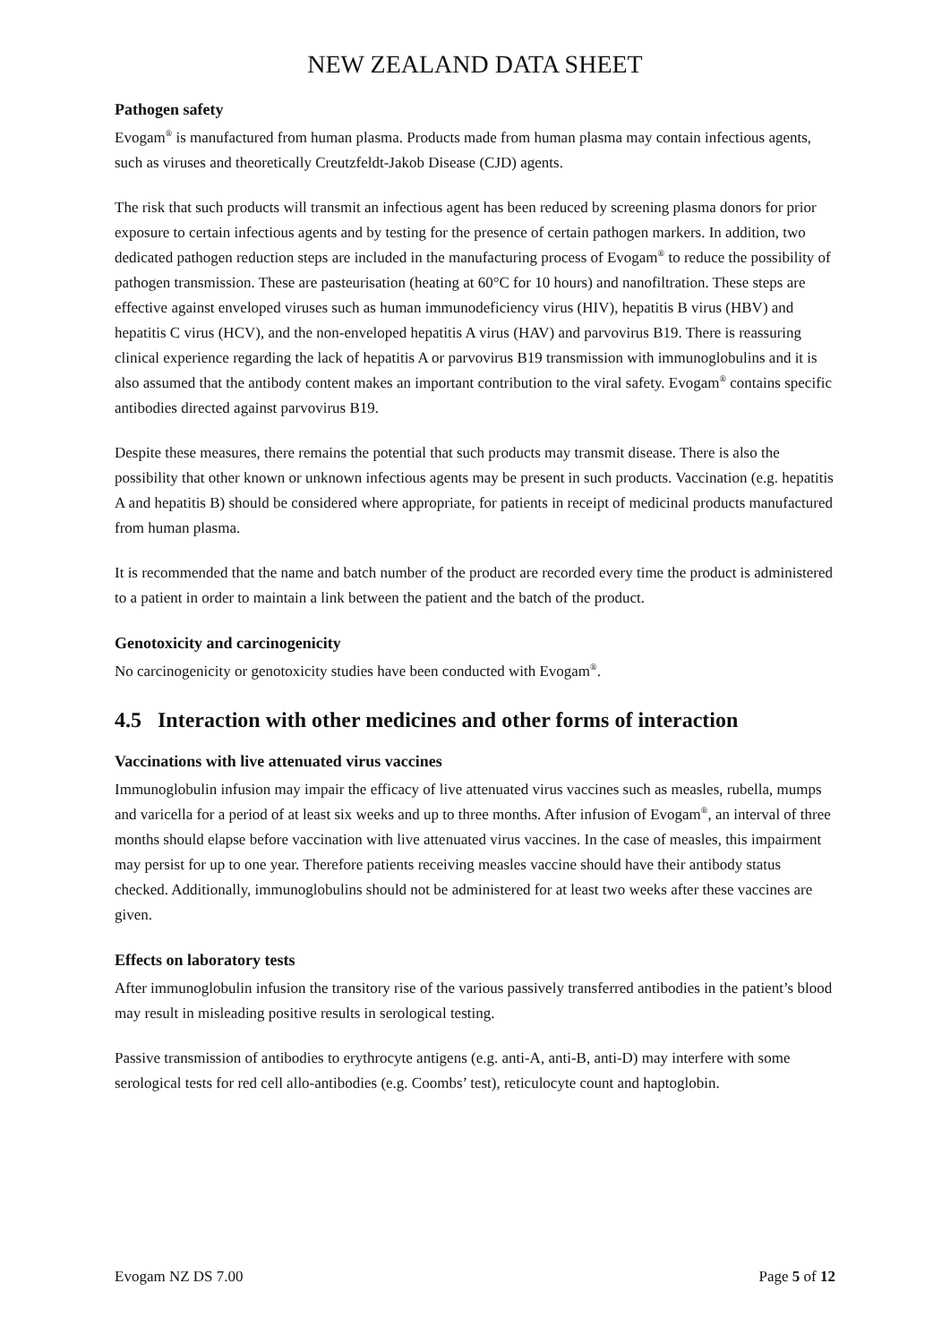NEW ZEALAND DATA SHEET
Pathogen safety
Evogam<sup>®</sup> is manufactured from human plasma. Products made from human plasma may contain infectious agents, such as viruses and theoretically Creutzfeldt-Jakob Disease (CJD) agents.
The risk that such products will transmit an infectious agent has been reduced by screening plasma donors for prior exposure to certain infectious agents and by testing for the presence of certain pathogen markers. In addition, two dedicated pathogen reduction steps are included in the manufacturing process of Evogam<sup>®</sup> to reduce the possibility of pathogen transmission. These are pasteurisation (heating at 60°C for 10 hours) and nanofiltration. These steps are effective against enveloped viruses such as human immunodeficiency virus (HIV), hepatitis B virus (HBV) and hepatitis C virus (HCV), and the non-enveloped hepatitis A virus (HAV) and parvovirus B19. There is reassuring clinical experience regarding the lack of hepatitis A or parvovirus B19 transmission with immunoglobulins and it is also assumed that the antibody content makes an important contribution to the viral safety. Evogam<sup>®</sup> contains specific antibodies directed against parvovirus B19.
Despite these measures, there remains the potential that such products may transmit disease. There is also the possibility that other known or unknown infectious agents may be present in such products. Vaccination (e.g. hepatitis A and hepatitis B) should be considered where appropriate, for patients in receipt of medicinal products manufactured from human plasma.
It is recommended that the name and batch number of the product are recorded every time the product is administered to a patient in order to maintain a link between the patient and the batch of the product.
Genotoxicity and carcinogenicity
No carcinogenicity or genotoxicity studies have been conducted with Evogam<sup>®</sup>.
4.5 Interaction with other medicines and other forms of interaction
Vaccinations with live attenuated virus vaccines
Immunoglobulin infusion may impair the efficacy of live attenuated virus vaccines such as measles, rubella, mumps and varicella for a period of at least six weeks and up to three months. After infusion of Evogam<sup>®</sup>, an interval of three months should elapse before vaccination with live attenuated virus vaccines. In the case of measles, this impairment may persist for up to one year. Therefore patients receiving measles vaccine should have their antibody status checked. Additionally, immunoglobulins should not be administered for at least two weeks after these vaccines are given.
Effects on laboratory tests
After immunoglobulin infusion the transitory rise of the various passively transferred antibodies in the patient’s blood may result in misleading positive results in serological testing.
Passive transmission of antibodies to erythrocyte antigens (e.g. anti-A, anti-B, anti-D) may interfere with some serological tests for red cell allo-antibodies (e.g. Coombs’ test), reticulocyte count and haptoglobin.
Evogam NZ DS 7.00 Page 5 of 12